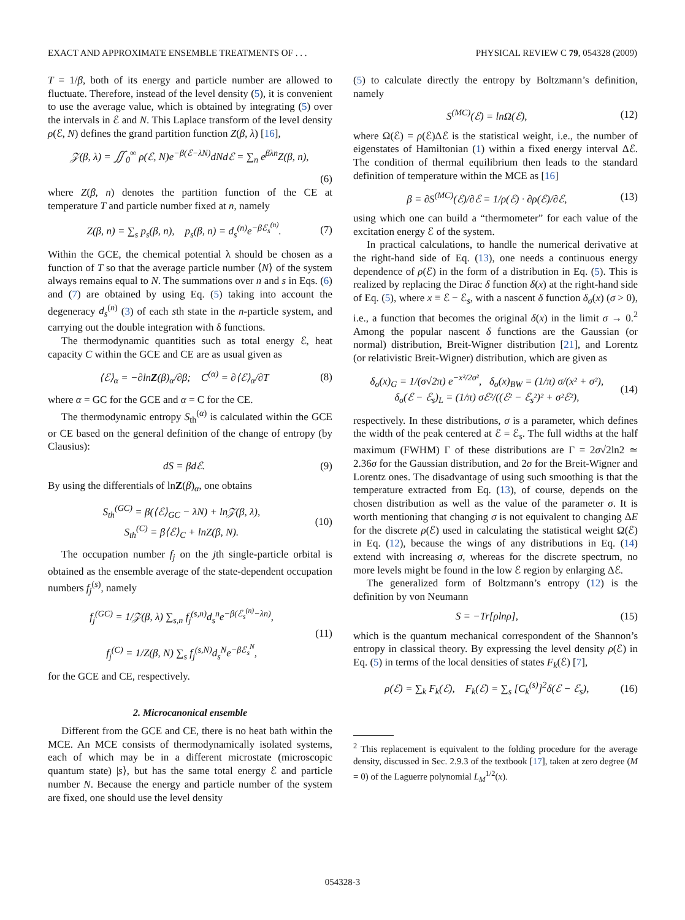EXACT AND APPROXIMATE ENSEMBLE TREATMENTS OF . . . PHYSICAL REVIEW C 79, 054328 (2009)
T = 1/β, both of its energy and particle number are allowed to fluctuate. Therefore, instead of the level density (5), it is convenient to use the average value, which is obtained by integrating (5) over the intervals in ℰ and N. This Laplace transform of the level density ρ(ℰ, N) defines the grand partition function Z(β, λ) [16],
𝒵(β, λ) = ∬<sub>0</sub><sup>∞</sup> ρ(ℰ, N)e<sup>−β(ℰ−λN)</sup>dNdℰ = ∑<sub>n</sub> e<sup>βλn</sup>Z(β, n),
(6)
where Z(β, n) denotes the partition function of the CE at temperature T and particle number fixed at n, namely
Z(β, n) = ∑<sub>s</sub> p<sub>s</sub>(β, n), p<sub>s</sub>(β, n) = d<sub>s</sub><sup>(n)</sup>e<sup>−βℰ<sub>s</sub><sup>(n)</sup></sup>. (7)
Within the GCE, the chemical potential λ should be chosen as a function of T so that the average particle number ⟨N⟩ of the system always remains equal to N. The summations over n and s in Eqs. (6) and (7) are obtained by using Eq. (5) taking into account the degeneracy d<sub>s</sub><sup>(n)</sup> (3) of each sth state in the n-particle system, and carrying out the double integration with δ functions.
The thermodynamic quantities such as total energy ℰ, heat capacity C within the GCE and CE are as usual given as
⟨ℰ⟩<sub>α</sub> = −∂lnZ(β)<sub>α</sub>/∂β; C<sup>(α)</sup> = ∂⟨ℰ⟩<sub>α</sub>/∂T (8)
where α = GC for the GCE and α = C for the CE.
The thermodynamic entropy S<sub>th</sub><sup>(α)</sup> is calculated within the GCE or CE based on the general definition of the change of entropy (by Clausius):
dS = βdℰ. (9)
By using the differentials of lnZ(β)<sub>α</sub>, one obtains
S<sub>th</sub><sup>(GC)</sup> = β(⟨ℰ⟩<sub>GC</sub> − λN) + ln𝒵(β, λ),
S<sub>th</sub><sup>(C)</sup> = β⟨ℰ⟩<sub>C</sub> + lnZ(β, N). (10)
The occupation number f<sub>j</sub> on the jth single-particle orbital is obtained as the ensemble average of the state-dependent occupation numbers f<sub>j</sub><sup>(s)</sup>, namely
f<sub>j</sub><sup>(GC)</sup> = 1/𝒵(β, λ) ∑<sub>s,n</sub> f<sub>j</sub><sup>(s,n)</sup>d<sub>s</sub><sup>n</sup>e<sup>−β(ℰ<sub>s</sub><sup>(n)</sup>−λn)</sup>,
f<sub>j</sub><sup>(C)</sup> = 1/Z(β, N) ∑<sub>s</sub> f<sub>j</sub><sup>(s,N)</sup>d<sub>s</sub><sup>N</sup>e<sup>−βℰ<sub>s</sub><sup>N</sup></sup>, (11)
for the GCE and CE, respectively.
2. Microcanonical ensemble
Different from the GCE and CE, there is no heat bath within the MCE. An MCE consists of thermodynamically isolated systems, each of which may be in a different microstate (microscopic quantum state) |s⟩, but has the same total energy ℰ and particle number N. Because the energy and particle number of the system are fixed, one should use the level density
(5) to calculate directly the entropy by Boltzmann’s definition, namely
S<sup>(MC)</sup>(ℰ) = lnΩ(ℰ), (12)
where Ω(ℰ) = ρ(ℰ)Δℰ is the statistical weight, i.e., the number of eigenstates of Hamiltonian (1) within a fixed energy interval Δℰ. The condition of thermal equilibrium then leads to the standard definition of temperature within the MCE as [16]
β = ∂S<sup>(MC)</sup>(ℰ)/∂ℰ = 1/ρ(ℰ) · ∂ρ(ℰ)/∂ℰ, (13)
using which one can build a “thermometer” for each value of the excitation energy ℰ of the system.
In practical calculations, to handle the numerical derivative at the right-hand side of Eq. (13), one needs a continuous energy dependence of ρ(ℰ) in the form of a distribution in Eq. (5). This is realized by replacing the Dirac δ function δ(x) at the right-hand side of Eq. (5), where x ≡ ℰ − ℰ<sub>s</sub>, with a nascent δ function δ<sub>σ</sub>(x) (σ > 0), i.e., a function that becomes the original δ(x) in the limit σ → 0.<sup>2</sup> Among the popular nascent δ functions are the Gaussian (or normal) distribution, Breit-Wigner distribution [21], and Lorentz (or relativistic Breit-Wigner) distribution, which are given as
δ<sub>σ</sub>(x)<sub>G</sub> = 1/(σ√2π) e<sup>−x²/2σ²</sup>, δ<sub>σ</sub>(x)<sub>BW</sub> = (1/π) σ/(x² + σ²),
δ<sub>σ</sub>(ℰ − ℰ<sub>s</sub>)<sub>L</sub> = (1/π) σℰ²/((ℰ² − ℰ<sub>s</sub>²)² + σ²ℰ²), (14)
respectively. In these distributions, σ is a parameter, which defines the width of the peak centered at ℰ = ℰ<sub>s</sub>. The full widths at the half maximum (FWHM) Γ of these distributions are Γ = 2σ√2ln2 ≃ 2.36σ for the Gaussian distribution, and 2σ for the Breit-Wigner and Lorentz ones. The disadvantage of using such smoothing is that the temperature extracted from Eq. (13), of course, depends on the chosen distribution as well as the value of the parameter σ. It is worth mentioning that changing σ is not equivalent to changing ΔE for the discrete ρ(ℰ) used in calculating the statistical weight Ω(ℰ) in Eq. (12), because the wings of any distributions in Eq. (14) extend with increasing σ, whereas for the discrete spectrum, no more levels might be found in the low ℰ region by enlarging Δℰ.
The generalized form of Boltzmann’s entropy (12) is the definition by von Neumann
S = −Tr[ρlnρ], (15)
which is the quantum mechanical correspondent of the Shannon’s entropy in classical theory. By expressing the level density ρ(ℰ) in Eq. (5) in terms of the local densities of states F<sub>k</sub>(ℰ) [7],
ρ(ℰ) = ∑<sub>k</sub> F<sub>k</sub>(ℰ), F<sub>k</sub>(ℰ) = ∑<sub>s</sub> [C<sub>k</sub><sup>(s)</sup>]<sup>2</sup>δ(ℰ − ℰ<sub>s</sub>), (16)
<sup>2</sup> This replacement is equivalent to the folding procedure for the average density, discussed in Sec. 2.9.3 of the textbook [17], taken at zero degree (M = 0) of the Laguerre polynomial L<sub>M</sub><sup>1/2</sup>(x).
054328-3